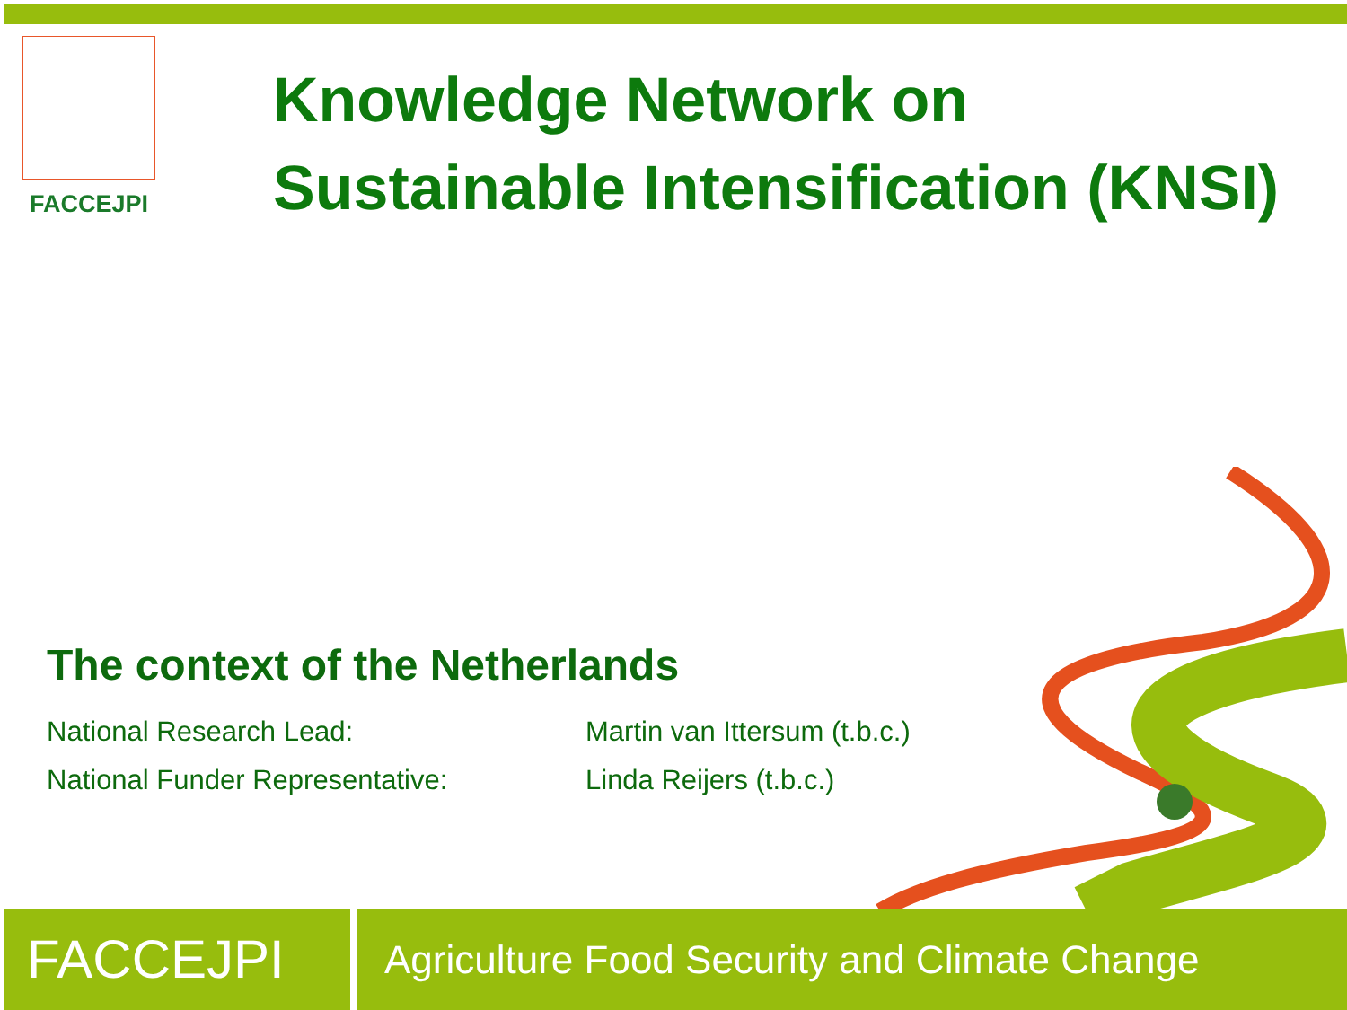FACCEJPI
Knowledge Network on
Sustainable Intensification (KNSI)
The context of the Netherlands
National Research Lead: Martin van Ittersum (t.b.c.)
National Funder Representative: Linda Reijers (t.b.c.)
FACCEJPI
Agriculture Food Security and Climate Change